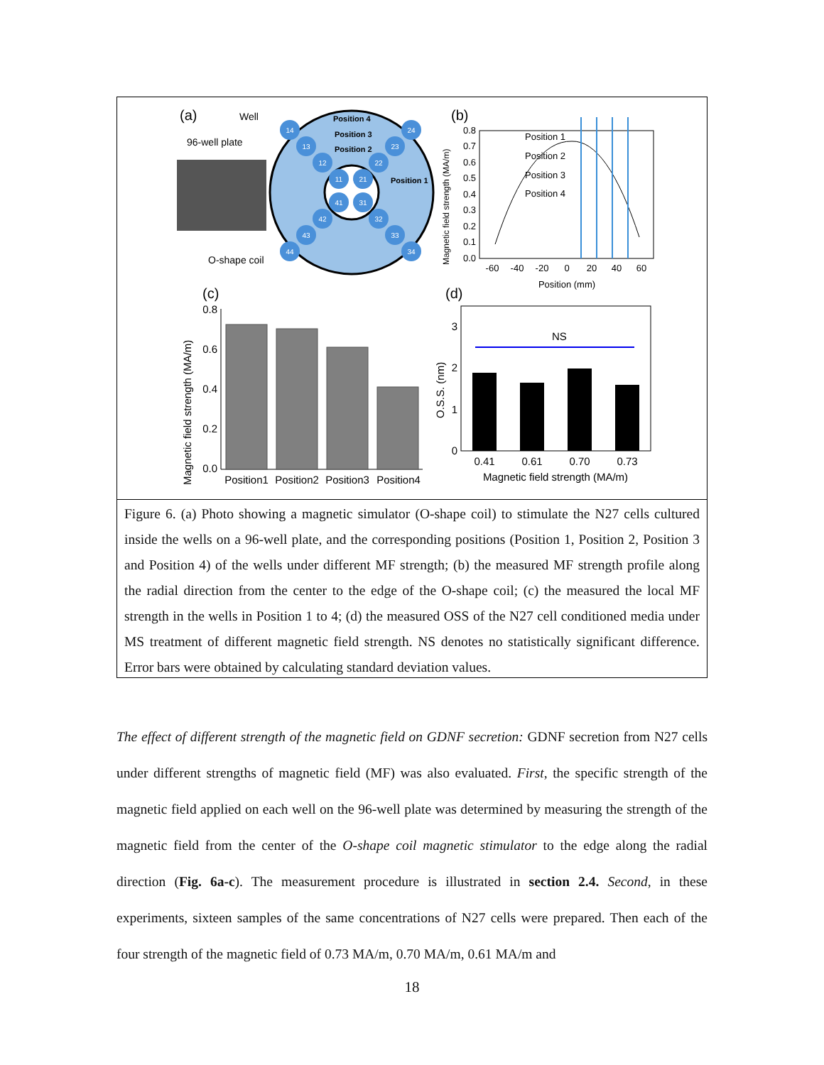(a)
Well
96-well plate
O-shape coil
14
13
12
11
24
23
22
21
44
43
42
41
34
33
32
31
Position 4
Position 3
Position 2
Position 1
(b)
0.8
0.7
0.6
0.5
0.4
0.3
0.2
0.1
0.0
-60
-40
-20
0
20
40
60
Position (mm)
Magnetic field strength (MA/m)
Position 1
Position 2
Position 3
Position 4
(c)
0.8
0.6
0.4
0.2
0.0
Magnetic field strength (MA/m)
Position1
Position2
Position3
Position4
(d)
3
2
1
0
O.S.S. (nm)
NS
0.41
0.61
0.70
0.73
Magnetic field strength (MA/m)
Figure 6. (a) Photo showing a magnetic simulator (O-shape coil) to stimulate the N27 cells cultured inside the wells on a 96-well plate, and the corresponding positions (Position 1, Position 2, Position 3 and Position 4) of the wells under different MF strength; (b) the measured MF strength profile along the radial direction from the center to the edge of the O-shape coil; (c) the measured the local MF strength in the wells in Position 1 to 4; (d) the measured OSS of the N27 cell conditioned media under MS treatment of different magnetic field strength. NS denotes no statistically significant difference. Error bars were obtained by calculating standard deviation values.
The effect of different strength of the magnetic field on GDNF secretion: GDNF secretion from N27 cells under different strengths of magnetic field (MF) was also evaluated. First, the specific strength of the magnetic field applied on each well on the 96-well plate was determined by measuring the strength of the magnetic field from the center of the O-shape coil magnetic stimulator to the edge along the radial direction (Fig. 6a-c). The measurement procedure is illustrated in section 2.4. Second, in these experiments, sixteen samples of the same concentrations of N27 cells were prepared. Then each of the four strength of the magnetic field of 0.73 MA/m, 0.70 MA/m, 0.61 MA/m and
18